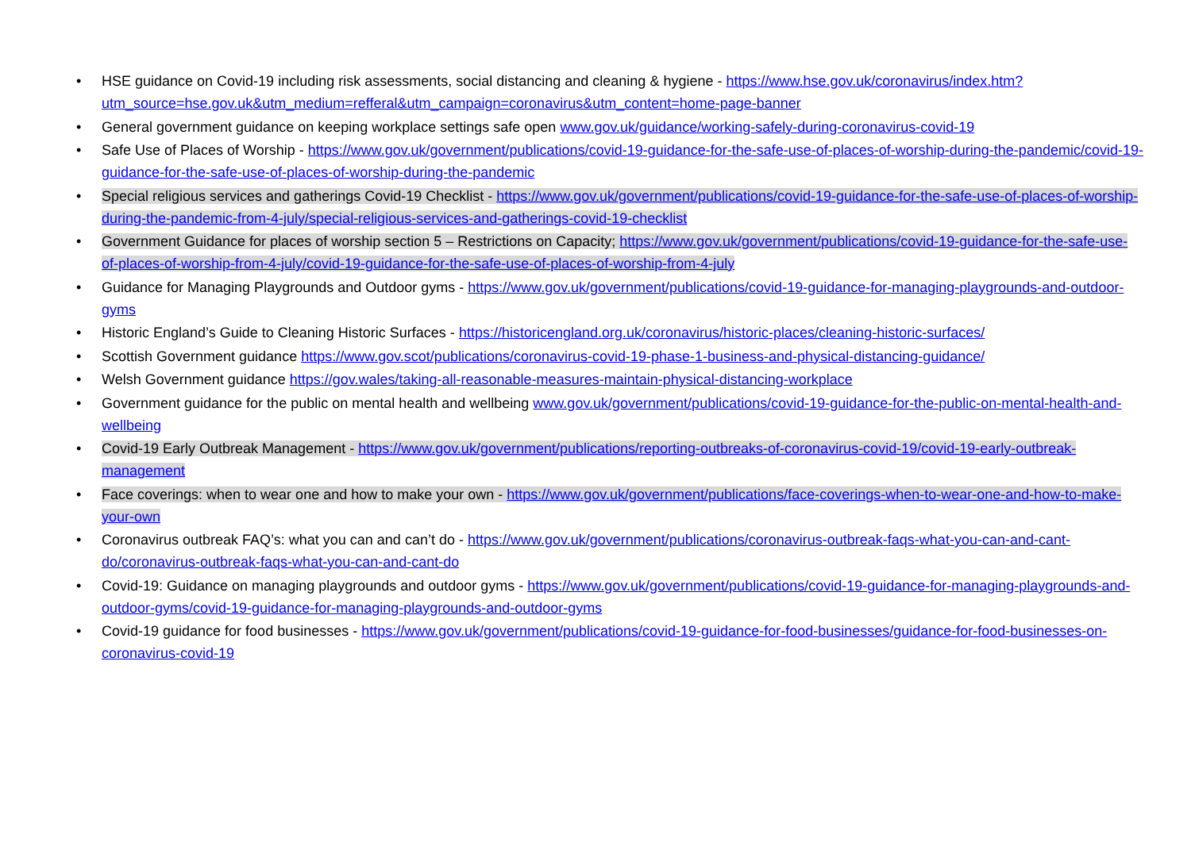• HSE guidance on Covid-19 including risk assessments, social distancing and cleaning & hygiene - https://www.hse.gov.uk/coronavirus/index.htm?utm_source=hse.gov.uk&utm_medium=refferal&utm_campaign=coronavirus&utm_content=home-page-banner
• General government guidance on keeping workplace settings safe open www.gov.uk/guidance/working-safely-during-coronavirus-covid-19
• Safe Use of Places of Worship - https://www.gov.uk/government/publications/covid-19-guidance-for-the-safe-use-of-places-of-worship-during-the-pandemic/covid-19-guidance-for-the-safe-use-of-places-of-worship-during-the-pandemic
• Special religious services and gatherings Covid-19 Checklist - https://www.gov.uk/government/publications/covid-19-guidance-for-the-safe-use-of-places-of-worship-during-the-pandemic-from-4-july/special-religious-services-and-gatherings-covid-19-checklist
• Government Guidance for places of worship section 5 – Restrictions on Capacity; https://www.gov.uk/government/publications/covid-19-guidance-for-the-safe-use-of-places-of-worship-from-4-july/covid-19-guidance-for-the-safe-use-of-places-of-worship-from-4-july
• Guidance for Managing Playgrounds and Outdoor gyms - https://www.gov.uk/government/publications/covid-19-guidance-for-managing-playgrounds-and-outdoor-gyms
• Historic England’s Guide to Cleaning Historic Surfaces - https://historicengland.org.uk/coronavirus/historic-places/cleaning-historic-surfaces/
• Scottish Government guidance https://www.gov.scot/publications/coronavirus-covid-19-phase-1-business-and-physical-distancing-guidance/
• Welsh Government guidance https://gov.wales/taking-all-reasonable-measures-maintain-physical-distancing-workplace
• Government guidance for the public on mental health and wellbeing www.gov.uk/government/publications/covid-19-guidance-for-the-public-on-mental-health-and-wellbeing
• Covid-19 Early Outbreak Management - https://www.gov.uk/government/publications/reporting-outbreaks-of-coronavirus-covid-19/covid-19-early-outbreak-management
• Face coverings: when to wear one and how to make your own - https://www.gov.uk/government/publications/face-coverings-when-to-wear-one-and-how-to-make-your-own
• Coronavirus outbreak FAQ’s: what you can and can’t do - https://www.gov.uk/government/publications/coronavirus-outbreak-faqs-what-you-can-and-cant-do/coronavirus-outbreak-faqs-what-you-can-and-cant-do
• Covid-19: Guidance on managing playgrounds and outdoor gyms - https://www.gov.uk/government/publications/covid-19-guidance-for-managing-playgrounds-and-outdoor-gyms/covid-19-guidance-for-managing-playgrounds-and-outdoor-gyms
• Covid-19 guidance for food businesses - https://www.gov.uk/government/publications/covid-19-guidance-for-food-businesses/guidance-for-food-businesses-on-coronavirus-covid-19